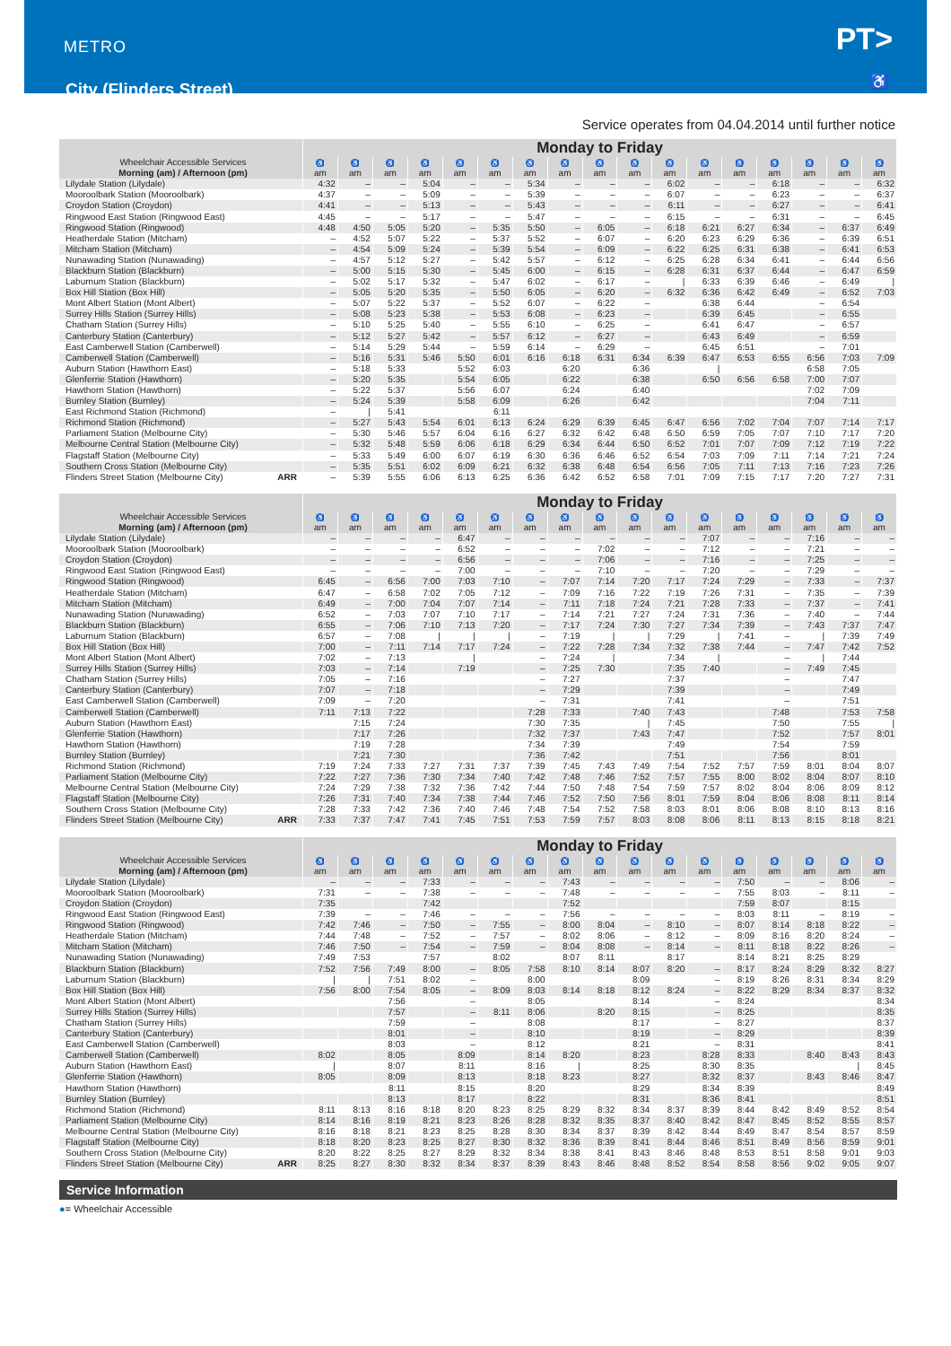METRO
PT>
City (Flinders Street)
♿
Service operates from 04.04.2014 until further notice
| | Monday to Friday | | | | | | | | | | | | | | | | |
| --- | --- | --- | --- | --- | --- | --- | --- | --- | --- | --- | --- | --- | --- | --- | --- | --- | --- |
| Wheelchair Accessible Services | ♿ | ♿ | ♿ | ♿ | ♿ | ♿ | ♿ | ♿ | ♿ | ♿ | ♿ | ♿ | ♿ | ♿ | ♿ | ♿ | ♿ |
| Morning (am) / Afternoon (pm) | am | am | am | am | am | am | am | am | am | am | am | am | am | am | am | am | am |
| Lilydale Station (Lilydale) | 4:32 | – | – | 5:04 | – | – | 5:34 | – | – | – | 6:02 | – | – | 6:18 | – | – | 6:32 |
| Mooroolbark Station (Mooroolbark) | 4:37 | – | – | 5:09 | – | – | 5:39 | – | – | – | 6:07 | – | – | 6:23 | – | – | 6:37 |
| Croydon Station (Croydon) | 4:41 | – | – | 5:13 | – | – | 5:43 | – | – | – | 6:11 | – | – | 6:27 | – | – | 6:41 |
| Ringwood East Station (Ringwood East) | 4:45 | – | – | 5:17 | – | – | 5:47 | – | – | – | 6:15 | – | – | 6:31 | – | – | 6:45 |
| Ringwood Station (Ringwood) | 4:48 | 4:50 | 5:05 | 5:20 | – | 5:35 | 5:50 | – | 6:05 | – | 6:18 | 6:21 | 6:27 | 6:34 | – | 6:37 | 6:49 |
| Heatherdale Station (Mitcham) | – | 4:52 | 5:07 | 5:22 | – | 5:37 | 5:52 | – | 6:07 | – | 6:20 | 6:23 | 6:29 | 6:36 | – | 6:39 | 6:51 |
| Mitcham Station (Mitcham) | – | 4:54 | 5:09 | 5:24 | – | 5:39 | 5:54 | – | 6:09 | – | 6:22 | 6:25 | 6:31 | 6:38 | – | 6:41 | 6:53 |
| Nunawading Station (Nunawading) | – | 4:57 | 5:12 | 5:27 | – | 5:42 | 5:57 | – | 6:12 | – | 6:25 | 6:28 | 6:34 | 6:41 | – | 6:44 | 6:56 |
| Blackburn Station (Blackburn) | – | 5:00 | 5:15 | 5:30 | – | 5:45 | 6:00 | – | 6:15 | – | 6:28 | 6:31 | 6:37 | 6:44 | – | 6:47 | 6:59 |
| Laburnum Station (Blackburn) | – | 5:02 | 5:17 | 5:32 | – | 5:47 | 6:02 | – | 6:17 | – | / | 6:33 | 6:39 | 6:46 | – | 6:49 | / |
| Box Hill Station (Box Hill) | – | 5:05 | 5:20 | 5:35 | – | 5:50 | 6:05 | – | 6:20 | – | 6:32 | 6:36 | 6:42 | 6:49 | – | 6:52 | 7:03 |
| Mont Albert Station (Mont Albert) | – | 5:07 | 5:22 | 5:37 | – | 5:52 | 6:07 | – | 6:22 | – | | 6:38 | 6:44 | | – | 6:54 | |
| Surrey Hills Station (Surrey Hills) | – | 5:08 | 5:23 | 5:38 | – | 5:53 | 6:08 | – | 6:23 | – | | 6:39 | 6:45 | | – | 6:55 | |
| Chatham Station (Surrey Hills) | – | 5:10 | 5:25 | 5:40 | – | 5:55 | 6:10 | – | 6:25 | – | | 6:41 | 6:47 | | – | 6:57 | |
| Canterbury Station (Canterbury) | – | 5:12 | 5:27 | 5:42 | – | 5:57 | 6:12 | – | 6:27 | – | | 6:43 | 6:49 | | – | 6:59 | |
| East Camberwell Station (Camberwell) | – | 5:14 | 5:29 | 5:44 | – | 5:59 | 6:14 | – | 6:29 | – | | 6:45 | 6:51 | | – | 7:01 | |
| Camberwell Station (Camberwell) | – | 5:16 | 5:31 | 5:46 | 5:50 | 6:01 | 6:16 | 6:18 | 6:31 | 6:34 | 6:39 | 6:47 | 6:53 | 6:55 | 6:56 | 7:03 | 7:09 |
| Auburn Station (Hawthorn East) | – | 5:18 | 5:33 | | 5:52 | 6:03 | | 6:20 | | 6:36 | | / | | | 6:58 | 7:05 | |
| Glenferrie Station (Hawthorn) | – | 5:20 | 5:35 | | 5:54 | 6:05 | | 6:22 | | 6:38 | | 6:50 | 6:56 | 6:58 | 7:00 | 7:07 | |
| Hawthorn Station (Hawthorn) | – | 5:22 | 5:37 | | 5:56 | 6:07 | | 6:24 | | 6:40 | | | | | 7:02 | 7:09 | |
| Burnley Station (Burnley) | – | 5:24 | 5:39 | | 5:58 | 6:09 | | 6:26 | | 6:42 | | | | | 7:04 | 7:11 | |
| East Richmond Station (Richmond) | – | / | 5:41 | | | 6:11 | | | | | | | | | | | |
| Richmond Station (Richmond) | – | 5:27 | 5:43 | 5:54 | 6:01 | 6:13 | 6:24 | 6:29 | 6:39 | 6:45 | 6:47 | 6:56 | 7:02 | 7:04 | 7:07 | 7:14 | 7:17 |
| Parliament Station (Melbourne City) | – | 5:30 | 5:46 | 5:57 | 6:04 | 6:16 | 6:27 | 6:32 | 6:42 | 6:48 | 6:50 | 6:59 | 7:05 | 7:07 | 7:10 | 7:17 | 7:20 |
| Melbourne Central Station (Melbourne City) | – | 5:32 | 5:48 | 5:59 | 6:06 | 6:18 | 6:29 | 6:34 | 6:44 | 6:50 | 6:52 | 7:01 | 7:07 | 7:09 | 7:12 | 7:19 | 7:22 |
| Flagstaff Station (Melbourne City) | – | 5:33 | 5:49 | 6:00 | 6:07 | 6:19 | 6:30 | 6:36 | 6:46 | 6:52 | 6:54 | 7:03 | 7:09 | 7:11 | 7:14 | 7:21 | 7:24 |
| Southern Cross Station (Melbourne City) | – | 5:35 | 5:51 | 6:02 | 6:09 | 6:21 | 6:32 | 6:38 | 6:48 | 6:54 | 6:56 | 7:05 | 7:11 | 7:13 | 7:16 | 7:23 | 7:26 |
| Flinders Street Station (Melbourne City) ARR | – | 5:39 | 5:55 | 6:06 | 6:13 | 6:25 | 6:36 | 6:42 | 6:52 | 6:58 | 7:01 | 7:09 | 7:15 | 7:17 | 7:20 | 7:27 | 7:31 |
| | Monday to Friday | | | | | | | | | | | | | | | | |
| --- | --- | --- | --- | --- | --- | --- | --- | --- | --- | --- | --- | --- | --- | --- | --- | --- | --- |
| Wheelchair Accessible Services | ♿ | ♿ | ♿ | ♿ | ♿ | ♿ | ♿ | ♿ | ♿ | ♿ | ♿ | ♿ | ♿ | ♿ | ♿ | ♿ | ♿ |
| Morning (am) / Afternoon (pm) | am | am | am | am | am | am | am | am | am | am | am | am | am | am | am | am | am |
| Lilydale Station (Lilydale) | – | – | – | – | 6:47 | – | – | – | – | – | – | 7:07 | – | – | 7:16 | – | – |
| Mooroolbark Station (Mooroolbark) | – | – | – | – | 6:52 | – | – | – | 7:02 | – | – | 7:12 | – | – | 7:21 | – | – |
| Croydon Station (Croydon) | – | – | – | – | 6:56 | – | – | – | 7:06 | – | – | 7:16 | – | – | 7:25 | – | – |
| Ringwood East Station (Ringwood East) | – | – | – | – | 7:00 | – | – | – | 7:10 | – | – | 7:20 | – | – | 7:29 | – | – |
| Ringwood Station (Ringwood) | 6:45 | – | 6:56 | 7:00 | 7:03 | 7:10 | – | 7:07 | 7:14 | 7:20 | 7:17 | 7:24 | 7:29 | – | 7:33 | – | 7:37 |
| Heatherdale Station (Mitcham) | 6:47 | – | 6:58 | 7:02 | 7:05 | 7:12 | – | 7:09 | 7:16 | 7:22 | 7:19 | 7:26 | 7:31 | – | 7:35 | – | 7:39 |
| Mitcham Station (Mitcham) | 6:49 | – | 7:00 | 7:04 | 7:07 | 7:14 | – | 7:11 | 7:18 | 7:24 | 7:21 | 7:28 | 7:33 | – | 7:37 | – | 7:41 |
| Nunawading Station (Nunawading) | 6:52 | – | 7:03 | 7:07 | 7:10 | 7:17 | – | 7:14 | 7:21 | 7:27 | 7:24 | 7:31 | 7:36 | – | 7:40 | – | 7:44 |
| Blackburn Station (Blackburn) | 6:55 | – | 7:06 | 7:10 | 7:13 | 7:20 | – | 7:17 | 7:24 | 7:30 | 7:27 | 7:34 | 7:39 | – | 7:43 | 7:37 | 7:47 |
| Laburnum Station (Blackburn) | 6:57 | – | 7:08 | / | / | / | – | 7:19 | / | / | 7:29 | / | 7:41 | – | / | 7:39 | 7:49 |
| Box Hill Station (Box Hill) | 7:00 | – | 7:11 | 7:14 | 7:17 | 7:24 | – | 7:22 | 7:28 | 7:34 | 7:32 | 7:38 | 7:44 | – | 7:47 | 7:42 | 7:52 |
| Mont Albert Station (Mont Albert) | 7:02 | – | 7:13 | | / | | – | 7:24 | / | | 7:34 | / | | – | / | 7:44 | |
| Surrey Hills Station (Surrey Hills) | 7:03 | – | 7:14 | | 7:19 | | – | 7:25 | 7:30 | | 7:35 | 7:40 | | – | 7:49 | 7:45 | |
| Chatham Station (Surrey Hills) | 7:05 | – | 7:16 | | | | – | 7:27 | | | 7:37 | | | – | | 7:47 | |
| Canterbury Station (Canterbury) | 7:07 | – | 7:18 | | | | – | 7:29 | | | 7:39 | | | – | | 7:49 | |
| East Camberwell Station (Camberwell) | 7:09 | – | 7:20 | | | | – | 7:31 | | | 7:41 | | | – | | 7:51 | |
| Camberwell Station (Camberwell) | 7:11 | 7:13 | 7:22 | | | | 7:28 | 7:33 | | 7:40 | 7:43 | | | 7:48 | | 7:53 | 7:58 |
| Auburn Station (Hawthorn East) | | 7:15 | 7:24 | | | | 7:30 | 7:35 | | / | 7:45 | | | 7:50 | | 7:55 | / |
| Glenferrie Station (Hawthorn) | | 7:17 | 7:26 | | | | 7:32 | 7:37 | | 7:43 | 7:47 | | | 7:52 | | 7:57 | 8:01 |
| Hawthorn Station (Hawthorn) | | 7:19 | 7:28 | | | | 7:34 | 7:39 | | | 7:49 | | | 7:54 | | 7:59 | |
| Burnley Station (Burnley) | | 7:21 | 7:30 | | | | 7:36 | 7:42 | | | 7:51 | | | 7:56 | | 8:01 | |
| Richmond Station (Richmond) | 7:19 | 7:24 | 7:33 | 7:27 | 7:31 | 7:37 | 7:39 | 7:45 | 7:43 | 7:49 | 7:54 | 7:52 | 7:57 | 7:59 | 8:01 | 8:04 | 8:07 |
| Parliament Station (Melbourne City) | 7:22 | 7:27 | 7:36 | 7:30 | 7:34 | 7:40 | 7:42 | 7:48 | 7:46 | 7:52 | 7:57 | 7:55 | 8:00 | 8:02 | 8:04 | 8:07 | 8:10 |
| Melbourne Central Station (Melbourne City) | 7:24 | 7:29 | 7:38 | 7:32 | 7:36 | 7:42 | 7:44 | 7:50 | 7:48 | 7:54 | 7:59 | 7:57 | 8:02 | 8:04 | 8:06 | 8:09 | 8:12 |
| Flagstaff Station (Melbourne City) | 7:26 | 7:31 | 7:40 | 7:34 | 7:38 | 7:44 | 7:46 | 7:52 | 7:50 | 7:56 | 8:01 | 7:59 | 8:04 | 8:06 | 8:08 | 8:11 | 8:14 |
| Southern Cross Station (Melbourne City) | 7:28 | 7:33 | 7:42 | 7:36 | 7:40 | 7:46 | 7:48 | 7:54 | 7:52 | 7:58 | 8:03 | 8:01 | 8:06 | 8:08 | 8:10 | 8:13 | 8:16 |
| Flinders Street Station (Melbourne City) ARR | 7:33 | 7:37 | 7:47 | 7:41 | 7:45 | 7:51 | 7:53 | 7:59 | 7:57 | 8:03 | 8:08 | 8:06 | 8:11 | 8:13 | 8:15 | 8:18 | 8:21 |
| | Monday to Friday | | | | | | | | | | | | | | | | |
| --- | --- | --- | --- | --- | --- | --- | --- | --- | --- | --- | --- | --- | --- | --- | --- | --- | --- |
| Wheelchair Accessible Services | ♿ | ♿ | ♿ | ♿ | ♿ | ♿ | ♿ | ♿ | ♿ | ♿ | ♿ | ♿ | ♿ | ♿ | ♿ | ♿ | ♿ |
| Morning (am) / Afternoon (pm) | am | am | am | am | am | am | am | am | am | am | am | am | am | am | am | am | am |
| Lilydale Station (Lilydale) | – | – | – | 7:33 | – | – | – | 7:43 | – | – | – | – | 7:50 | – | – | 8:06 | – |
| Mooroolbark Station (Mooroolbark) | 7:31 | – | – | 7:38 | – | – | – | 7:48 | – | – | – | – | 7:55 | 8:03 | – | 8:11 | – |
| Croydon Station (Croydon) | 7:35 | | | 7:42 | | | | 7:52 | | | | | 7:59 | 8:07 | | 8:15 | |
| Ringwood East Station (Ringwood East) | 7:39 | – | – | 7:46 | – | – | – | 7:56 | – | – | – | – | 8:03 | 8:11 | – | 8:19 | – |
| Ringwood Station (Ringwood) | 7:42 | 7:46 | – | 7:50 | – | 7:55 | – | 8:00 | 8:04 | – | 8:10 | – | 8:07 | 8:14 | 8:18 | 8:22 | – |
| Heatherdale Station (Mitcham) | 7:44 | 7:48 | – | 7:52 | – | 7:57 | – | 8:02 | 8:06 | – | 8:12 | – | 8:09 | 8:16 | 8:20 | 8:24 | – |
| Mitcham Station (Mitcham) | 7:46 | 7:50 | – | 7:54 | – | 7:59 | – | 8:04 | 8:08 | – | 8:14 | – | 8:11 | 8:18 | 8:22 | 8:26 | – |
| Nunawading Station (Nunawading) | 7:49 | 7:53 | | 7:57 | | 8:02 | | 8:07 | 8:11 | | 8:17 | | 8:14 | 8:21 | 8:25 | 8:29 | |
| Blackburn Station (Blackburn) | 7:52 | 7:56 | 7:49 | 8:00 | – | 8:05 | 7:58 | 8:10 | 8:14 | 8:07 | 8:20 | – | 8:17 | 8:24 | 8:29 | 8:32 | 8:27 |
| Laburnum Station (Blackburn) | / | / | 7:51 | 8:02 | – | | 8:00 | | | 8:09 | | – | 8:19 | 8:26 | 8:31 | 8:34 | 8:29 |
| Box Hill Station (Box Hill) | 7:56 | 8:00 | 7:54 | 8:05 | – | 8:09 | 8:03 | 8:14 | 8:18 | 8:12 | 8:24 | – | 8:22 | 8:29 | 8:34 | 8:37 | 8:32 |
| Mont Albert Station (Mont Albert) | | | 7:56 | | – | | 8:05 | | | 8:14 | | – | 8:24 | | | | 8:34 |
| Surrey Hills Station (Surrey Hills) | | | 7:57 | | – | 8:11 | 8:06 | | 8:20 | 8:15 | | – | 8:25 | | | | 8:35 |
| Chatham Station (Surrey Hills) | | | 7:59 | | – | | 8:08 | | | 8:17 | | – | 8:27 | | | | 8:37 |
| Canterbury Station (Canterbury) | | | 8:01 | | – | | 8:10 | | | 8:19 | | – | 8:29 | | | | 8:39 |
| East Camberwell Station (Camberwell) | | | 8:03 | | – | | 8:12 | | | 8:21 | | – | 8:31 | | | | 8:41 |
| Camberwell Station (Camberwell) | 8:02 | | 8:05 | | 8:09 | | 8:14 | 8:20 | | 8:23 | | 8:28 | 8:33 | | 8:40 | 8:43 | 8:43 |
| Auburn Station (Hawthorn East) | / | | 8:07 | | 8:11 | | 8:16 | / | | 8:25 | | 8:30 | 8:35 | | | / | 8:45 |
| Glenferrie Station (Hawthorn) | 8:05 | | 8:09 | | 8:13 | | 8:18 | 8:23 | | 8:27 | | 8:32 | 8:37 | | 8:43 | 8:46 | 8:47 |
| Hawthorn Station (Hawthorn) | | | 8:11 | | 8:15 | | 8:20 | | | 8:29 | | 8:34 | 8:39 | | | | 8:49 |
| Burnley Station (Burnley) | | | 8:13 | | 8:17 | | 8:22 | | | 8:31 | | 8:36 | 8:41 | | | | 8:51 |
| Richmond Station (Richmond) | 8:11 | 8:13 | 8:16 | 8:18 | 8:20 | 8:23 | 8:25 | 8:29 | 8:32 | 8:34 | 8:37 | 8:39 | 8:44 | 8:42 | 8:49 | 8:52 | 8:54 |
| Parliament Station (Melbourne City) | 8:14 | 8:16 | 8:19 | 8:21 | 8:23 | 8:26 | 8:28 | 8:32 | 8:35 | 8:37 | 8:40 | 8:42 | 8:47 | 8:45 | 8:52 | 8:55 | 8:57 |
| Melbourne Central Station (Melbourne City) | 8:16 | 8:18 | 8:21 | 8:23 | 8:25 | 8:28 | 8:30 | 8:34 | 8:37 | 8:39 | 8:42 | 8:44 | 8:49 | 8:47 | 8:54 | 8:57 | 8:59 |
| Flagstaff Station (Melbourne City) | 8:18 | 8:20 | 8:23 | 8:25 | 8:27 | 8:30 | 8:32 | 8:36 | 8:39 | 8:41 | 8:44 | 8:46 | 8:51 | 8:49 | 8:56 | 8:59 | 9:01 |
| Southern Cross Station (Melbourne City) | 8:20 | 8:22 | 8:25 | 8:27 | 8:29 | 8:32 | 8:34 | 8:38 | 8:41 | 8:43 | 8:46 | 8:48 | 8:53 | 8:51 | 8:58 | 9:01 | 9:03 |
| Flinders Street Station (Melbourne City) ARR | 8:25 | 8:27 | 8:30 | 8:32 | 8:34 | 8:37 | 8:39 | 8:43 | 8:46 | 8:48 | 8:52 | 8:54 | 8:58 | 8:56 | 9:02 | 9:05 | 9:07 |
Service Information
●= Wheelchair Accessible